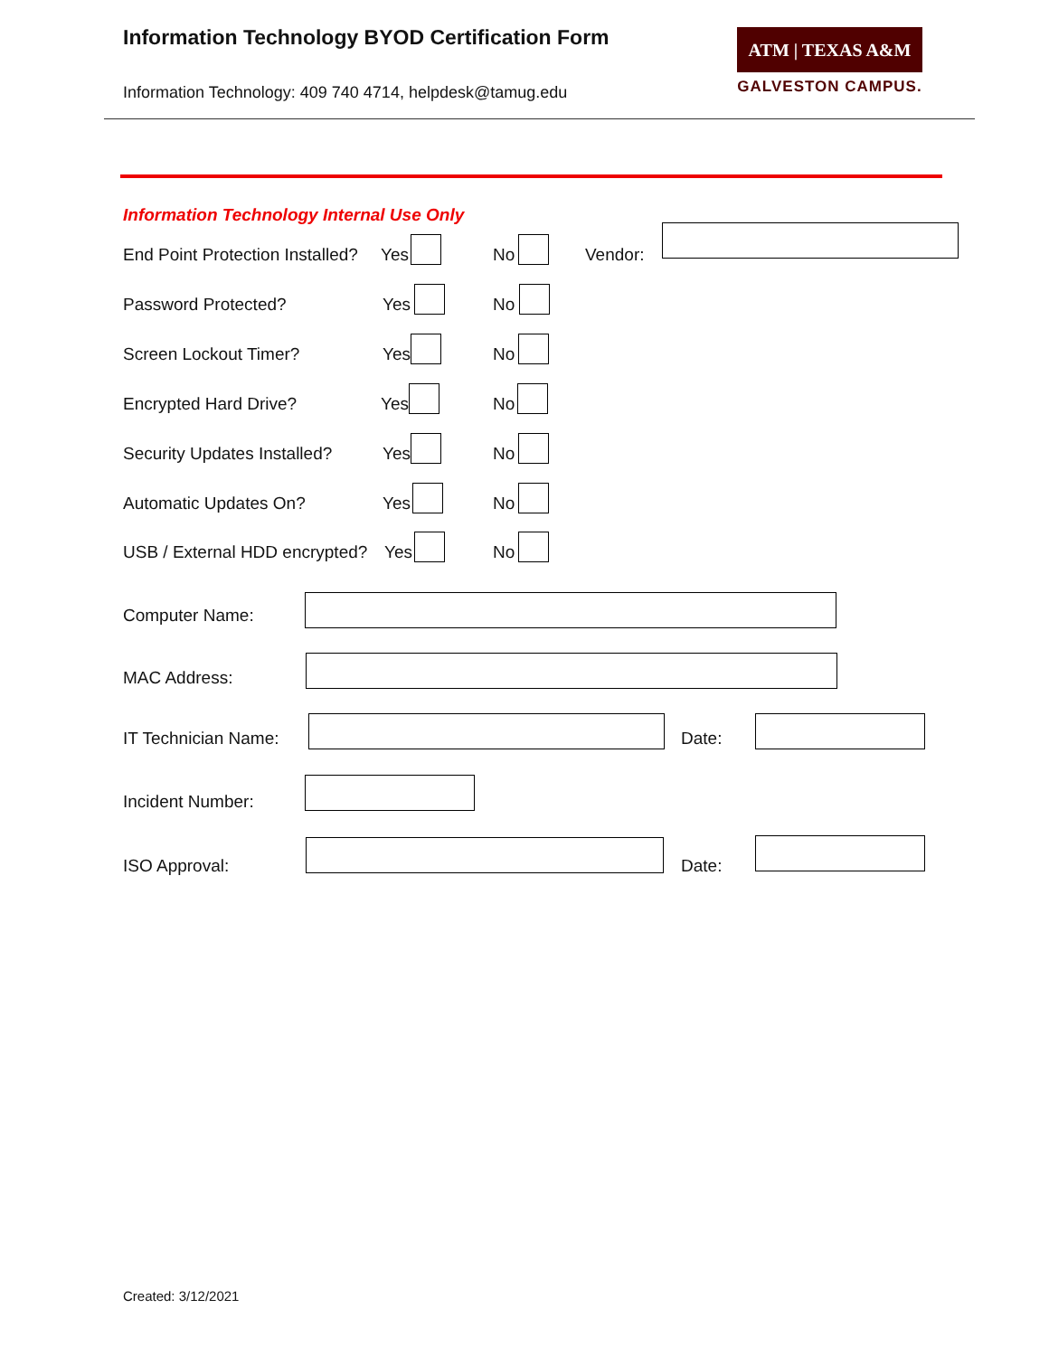Information Technology BYOD Certification Form
Information Technology: 409 740 4714, helpdesk@tamug.edu
ATM | TEXAS A&M
GALVESTON CAMPUS.
Information Technology Internal Use Only
End Point Protection Installed? Yes No Vendor:
Password Protected? Yes No
Screen Lockout Timer? Yes No
Encrypted Hard Drive? Yes No
Security Updates Installed? Yes No
Automatic Updates On? Yes No
USB / External HDD encrypted? Yes No
Computer Name:
MAC Address:
IT Technician Name: Date:
Incident Number:
ISO Approval: Date:
Created: 3/12/2021